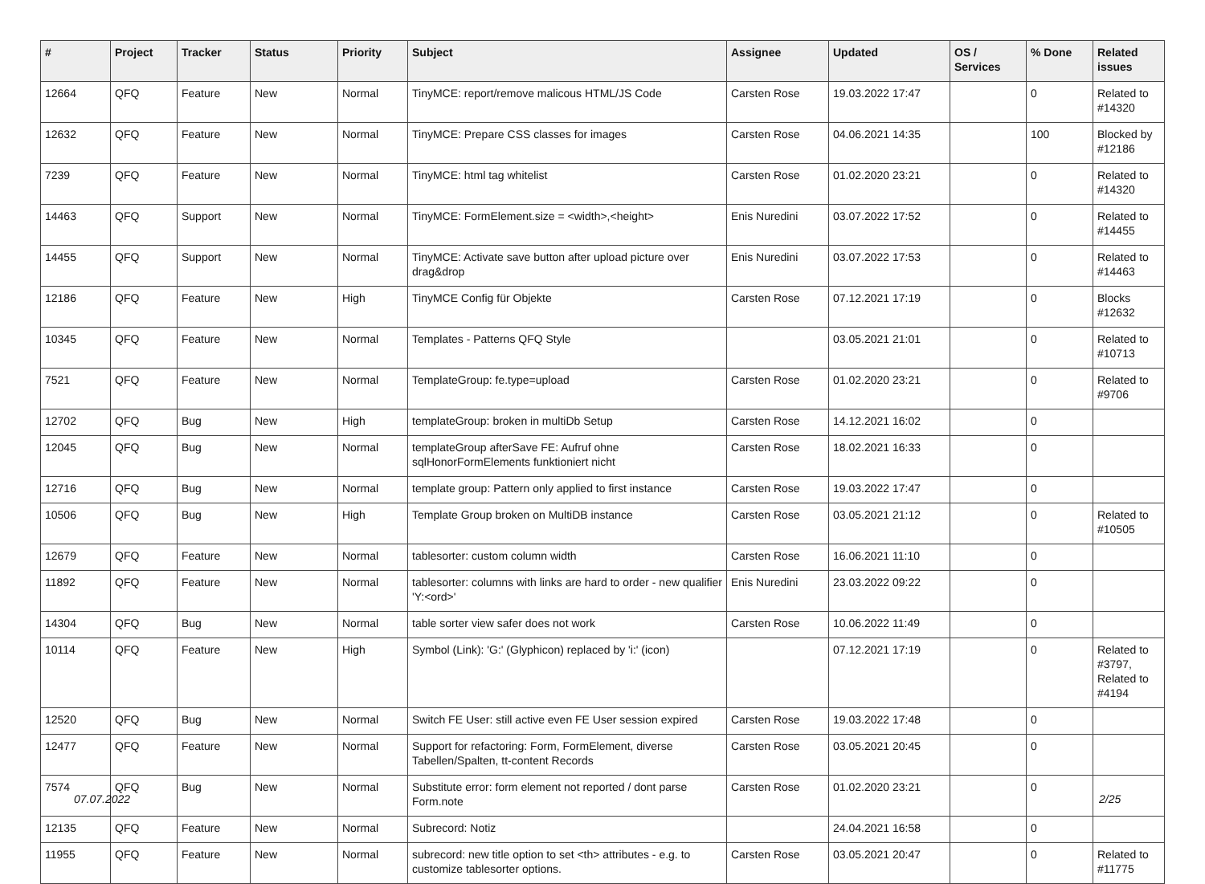| # | Project | Tracker | Status | Priority | Subject | Assignee | Updated | OS / Services | % Done | Related issues |
| --- | --- | --- | --- | --- | --- | --- | --- | --- | --- | --- |
| 12664 | QFQ | Feature | New | Normal | TinyMCE: report/remove malicous HTML/JS Code | Carsten Rose | 19.03.2022 17:47 | | 0 | Related to #14320 |
| 12632 | QFQ | Feature | New | Normal | TinyMCE: Prepare CSS classes for images | Carsten Rose | 04.06.2021 14:35 | | 100 | Blocked by #12186 |
| 7239 | QFQ | Feature | New | Normal | TinyMCE: html tag whitelist | Carsten Rose | 01.02.2020 23:21 | | 0 | Related to #14320 |
| 14463 | QFQ | Support | New | Normal | TinyMCE: FormElement.size = <width>,<height> | Enis Nuredini | 03.07.2022 17:52 | | 0 | Related to #14455 |
| 14455 | QFQ | Support | New | Normal | TinyMCE: Activate save button after upload picture over drag&drop | Enis Nuredini | 03.07.2022 17:53 | | 0 | Related to #14463 |
| 12186 | QFQ | Feature | New | High | TinyMCE Config für Objekte | Carsten Rose | 07.12.2021 17:19 | | 0 | Blocks #12632 |
| 10345 | QFQ | Feature | New | Normal | Templates - Patterns QFQ Style | | 03.05.2021 21:01 | | 0 | Related to #10713 |
| 7521 | QFQ | Feature | New | Normal | TemplateGroup: fe.type=upload | Carsten Rose | 01.02.2020 23:21 | | 0 | Related to #9706 |
| 12702 | QFQ | Bug | New | High | templateGroup: broken in multiDb Setup | Carsten Rose | 14.12.2021 16:02 | | 0 | |
| 12045 | QFQ | Bug | New | Normal | templateGroup afterSave FE: Aufruf ohne sqlHonorFormElements funktioniert nicht | Carsten Rose | 18.02.2021 16:33 | | 0 | |
| 12716 | QFQ | Bug | New | Normal | template group: Pattern only applied to first instance | Carsten Rose | 19.03.2022 17:47 | | 0 | |
| 10506 | QFQ | Bug | New | High | Template Group broken on MultiDB instance | Carsten Rose | 03.05.2021 21:12 | | 0 | Related to #10505 |
| 12679 | QFQ | Feature | New | Normal | tablesorter: custom column width | Carsten Rose | 16.06.2021 11:10 | | 0 | |
| 11892 | QFQ | Feature | New | Normal | tablesorter: columns with links are hard to order - new qualifier 'Y:<ord>' | Enis Nuredini | 23.03.2022 09:22 | | 0 | |
| 14304 | QFQ | Bug | New | Normal | table sorter view safer does not work | Carsten Rose | 10.06.2022 11:49 | | 0 | |
| 10114 | QFQ | Feature | New | High | Symbol (Link): 'G:' (Glyphicon) replaced by 'i:' (icon) | | 07.12.2021 17:19 | | 0 | Related to #3797, Related to #4194 |
| 12520 | QFQ | Bug | New | Normal | Switch FE User: still active even FE User session expired | Carsten Rose | 19.03.2022 17:48 | | 0 | |
| 12477 | QFQ | Feature | New | Normal | Support for refactoring: Form, FormElement, diverse Tabellen/Spalten, tt-content Records | Carsten Rose | 03.05.2021 20:45 | | 0 | |
| 7574 | QFQ | Bug | New | Normal | Substitute error: form element not reported / dont parse Form.note | Carsten Rose | 01.02.2020 23:21 | | 0 | |
| 12135 | QFQ | Feature | New | Normal | Subrecord: Notiz | | 24.04.2021 16:58 | | 0 | |
| 11955 | QFQ | Feature | New | Normal | subrecord: new title option to set <th> attributes - e.g. to customize tablesorter options. | Carsten Rose | 03.05.2021 20:47 | | 0 | Related to #11775 |
07.07.2022 2/25